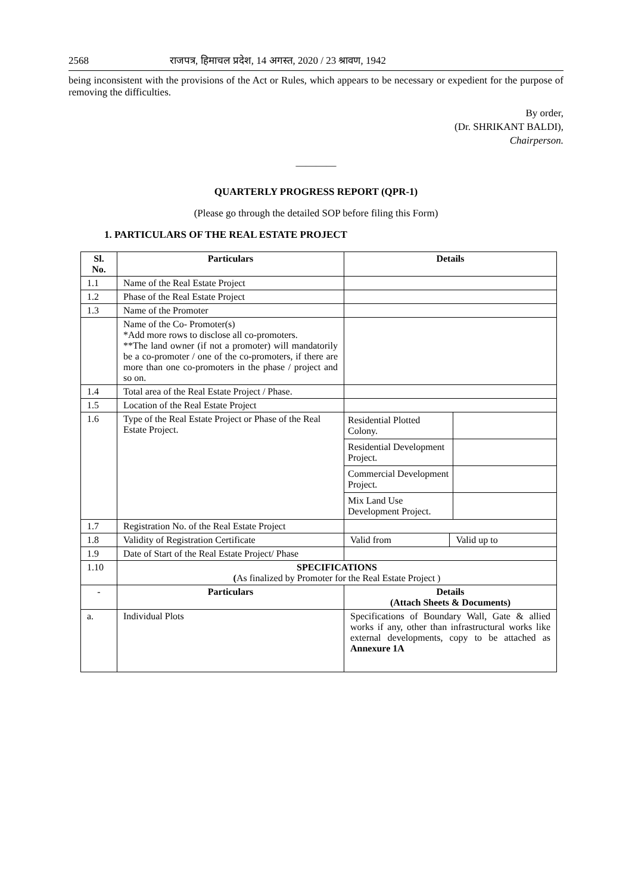2568 राजपत्र, हिमाचल प्रदेश, 14 अगस्त, 2020 / 23 श्रावण, 1942
being inconsistent with the provisions of the Act or Rules, which appears to be necessary or expedient for the purpose of removing the difficulties.
By order,
(Dr. SHRIKANT BALDI),
Chairperson.
————
QUARTERLY PROGRESS REPORT (QPR-1)
(Please go through the detailed SOP before filing this Form)
1. PARTICULARS OF THE REAL ESTATE PROJECT
| Sl. No. | Particulars | Details | |
| --- | --- | --- | --- |
| 1.1 | Name of the Real Estate Project | | |
| 1.2 | Phase of the Real Estate Project | | |
| 1.3 | Name of the Promoter | | |
| | Name of the Co- Promoter(s) *Add more rows to disclose all co-promoters. **The land owner (if not a promoter) will mandatorily be a co-promoter / one of the co-promoters, if there are more than one co-promoters in the phase / project and so on. | | |
| 1.4 | Total area of the Real Estate Project / Phase. | | |
| 1.5 | Location of the Real Estate Project | | |
| 1.6 | Type of the Real Estate Project or Phase of the Real Estate Project. | / Residential Plotted Colony. / / / Residential Development Project. / / / Commercial Development Project. / / / Mix Land Use Development Project. / / | |
| 1.7 | Registration No. of the Real Estate Project | | |
| 1.8 | Validity of Registration Certificate | Valid from | Valid up to |
| 1.9 | Date of Start of the Real Estate Project/ Phase | | |
| 1.10 | SPECIFICATIONS ( As finalized by Promoter for the Real Estate Project ) | | |
| - | Particulars | Details (Attach Sheets & Documents) | |
| a. | Individual Plots | Specifications of Boundary Wall, Gate & allied works if any, other than infrastructural works like external developments, copy to be attached as Annexure 1A | |